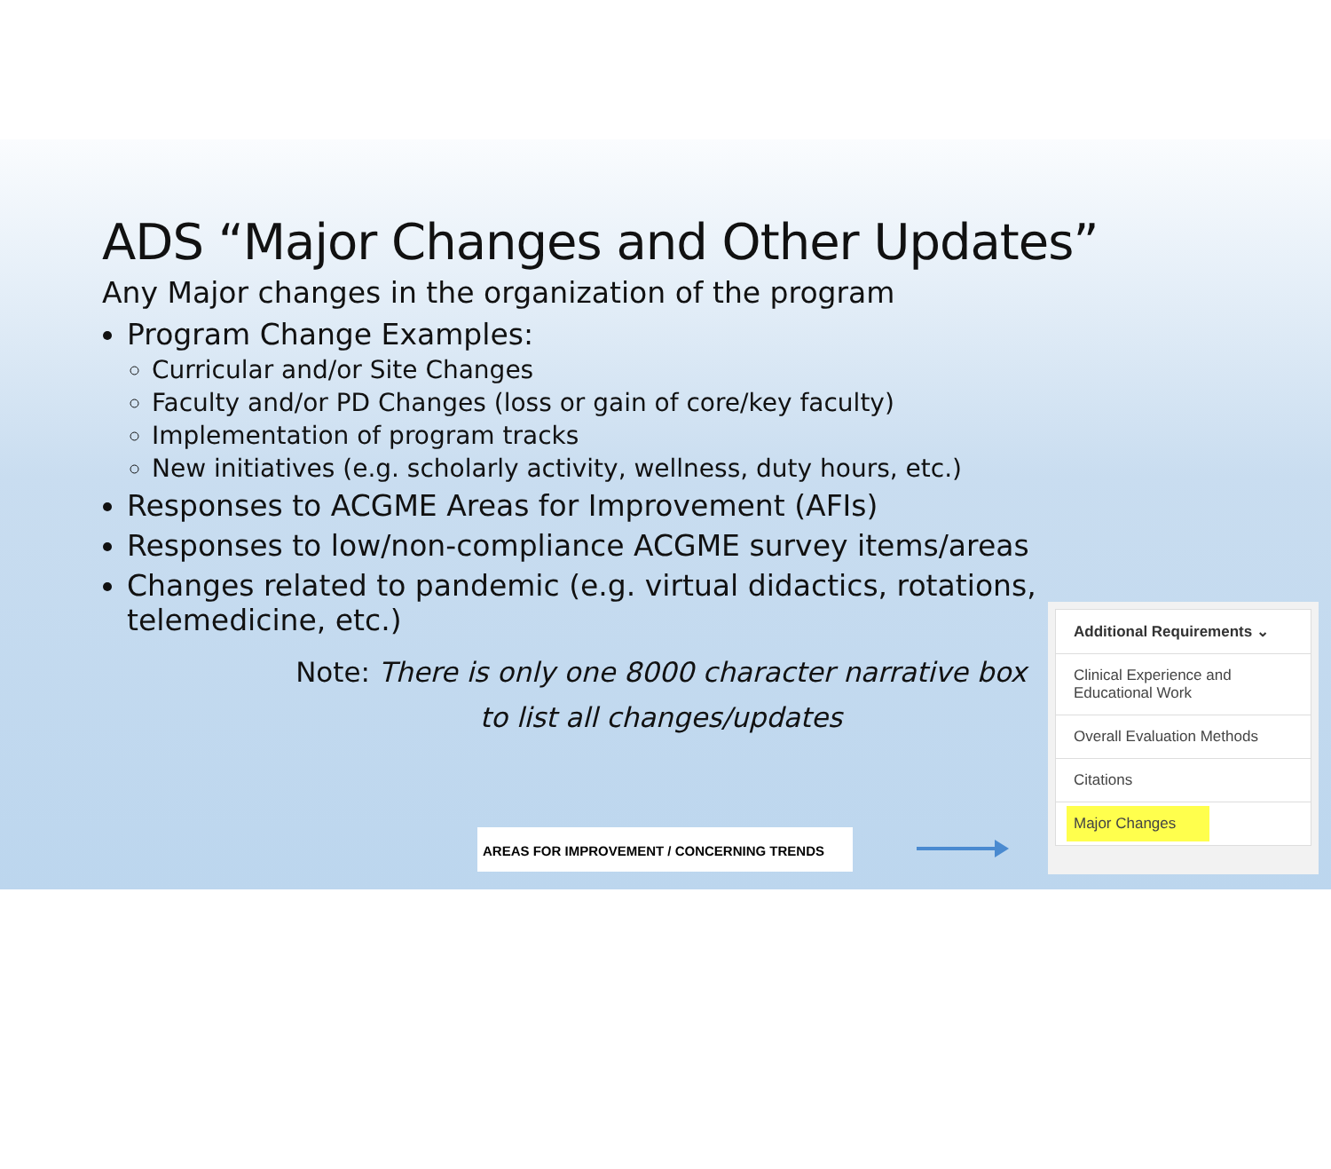ADS “Major Changes and Other Updates”
Any Major changes in the organization of the program
Program Change Examples:
Curricular and/or Site Changes
Faculty and/or PD Changes (loss or gain of core/key faculty)
Implementation of program tracks
New initiatives (e.g. scholarly activity, wellness, duty hours, etc.)
Responses to ACGME Areas for Improvement (AFIs)
Responses to low/non-compliance ACGME survey items/areas
Changes related to pandemic (e.g. virtual didactics, rotations, telemedicine, etc.)
Note: There is only one 8000 character narrative box to list all changes/updates
AREAS FOR IMPROVEMENT / CONCERNING TRENDS
Additional Requirements ⌄
Clinical Experience and
Educational Work
Overall Evaluation Methods
Citations
Major Changes